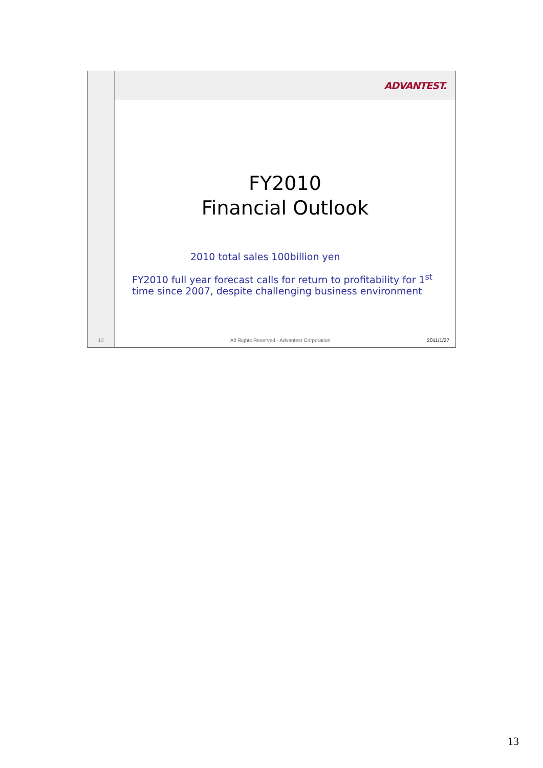ADVANTEST.
13
FY2010
Financial Outlook
2010 total sales 100billion yen
FY2010 full year forecast calls for return to profitability for 1<sup>st</sup>
time since 2007, despite challenging business environment
All Rights Reserved - Advantest Corporation 2011/1/27
13